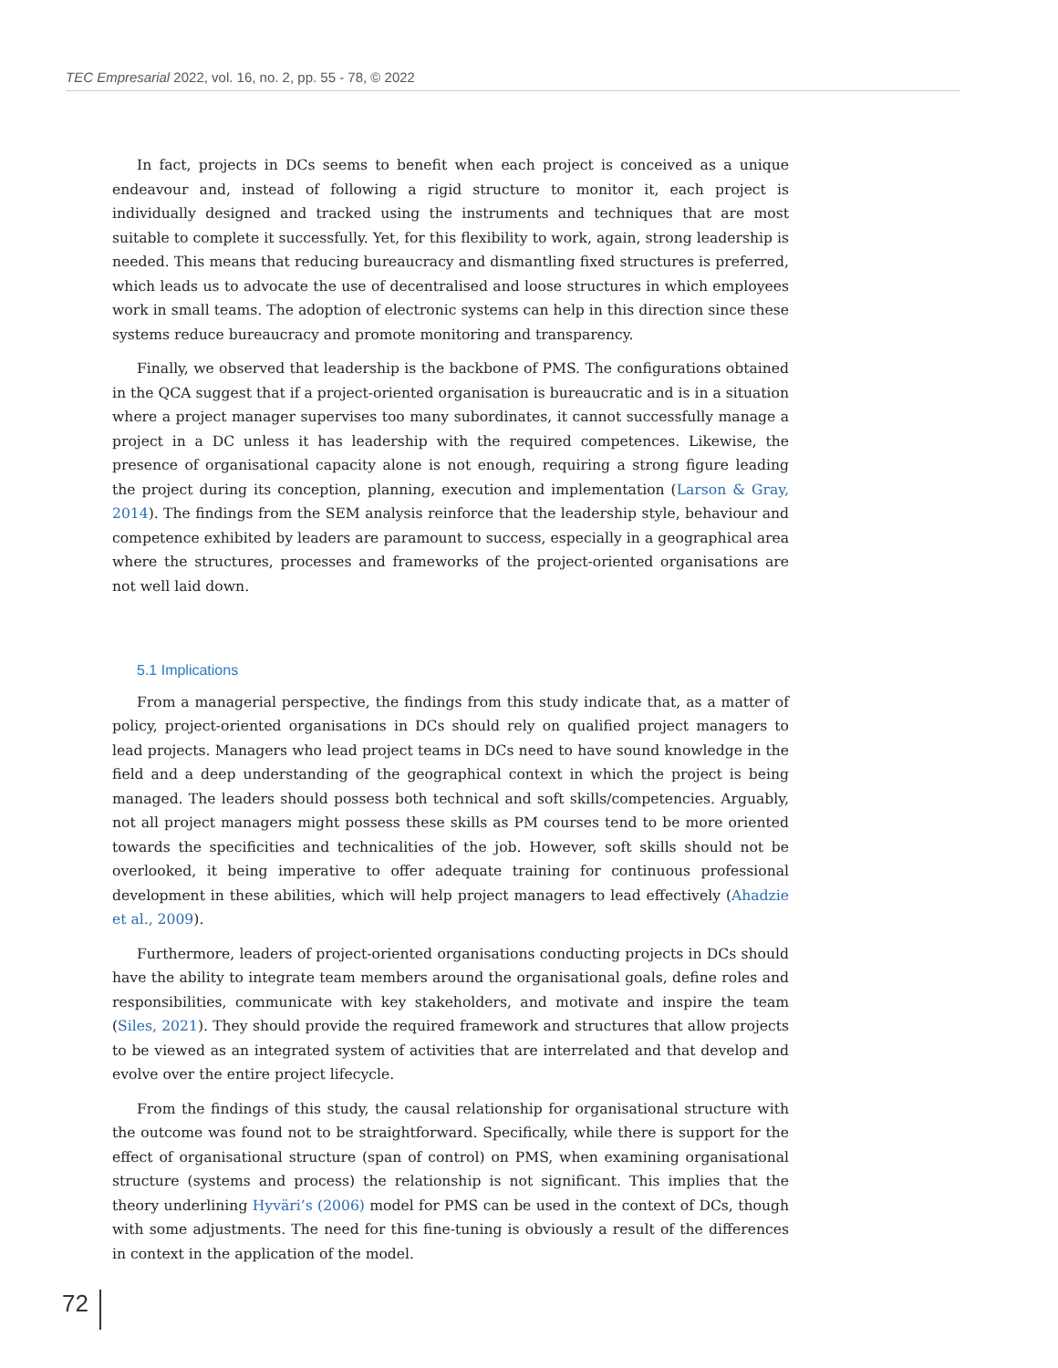TEC Empresarial 2022, vol. 16, no. 2, pp. 55 - 78, © 2022
In fact, projects in DCs seems to benefit when each project is conceived as a unique endeavour and, instead of following a rigid structure to monitor it, each project is individually designed and tracked using the instruments and techniques that are most suitable to complete it successfully. Yet, for this flexibility to work, again, strong leadership is needed. This means that reducing bureaucracy and dismantling fixed structures is preferred, which leads us to advocate the use of decentralised and loose structures in which employees work in small teams. The adoption of electronic systems can help in this direction since these systems reduce bureaucracy and promote monitoring and transparency.
Finally, we observed that leadership is the backbone of PMS. The configurations obtained in the QCA suggest that if a project-oriented organisation is bureaucratic and is in a situation where a project manager supervises too many subordinates, it cannot successfully manage a project in a DC unless it has leadership with the required competences. Likewise, the presence of organisational capacity alone is not enough, requiring a strong figure leading the project during its conception, planning, execution and implementation (Larson & Gray, 2014). The findings from the SEM analysis reinforce that the leadership style, behaviour and competence exhibited by leaders are paramount to success, especially in a geographical area where the structures, processes and frameworks of the project-oriented organisations are not well laid down.
5.1 Implications
From a managerial perspective, the findings from this study indicate that, as a matter of policy, project-oriented organisations in DCs should rely on qualified project managers to lead projects. Managers who lead project teams in DCs need to have sound knowledge in the field and a deep understanding of the geographical context in which the project is being managed. The leaders should possess both technical and soft skills/competencies. Arguably, not all project managers might possess these skills as PM courses tend to be more oriented towards the specificities and technicalities of the job. However, soft skills should not be overlooked, it being imperative to offer adequate training for continuous professional development in these abilities, which will help project managers to lead effectively (Ahadzie et al., 2009).
Furthermore, leaders of project-oriented organisations conducting projects in DCs should have the ability to integrate team members around the organisational goals, define roles and responsibilities, communicate with key stakeholders, and motivate and inspire the team (Siles, 2021). They should provide the required framework and structures that allow projects to be viewed as an integrated system of activities that are interrelated and that develop and evolve over the entire project lifecycle.
From the findings of this study, the causal relationship for organisational structure with the outcome was found not to be straightforward. Specifically, while there is support for the effect of organisational structure (span of control) on PMS, when examining organisational structure (systems and process) the relationship is not significant. This implies that the theory underlining Hyväri’s (2006) model for PMS can be used in the context of DCs, though with some adjustments. The need for this fine-tuning is obviously a result of the differences in context in the application of the model.
72